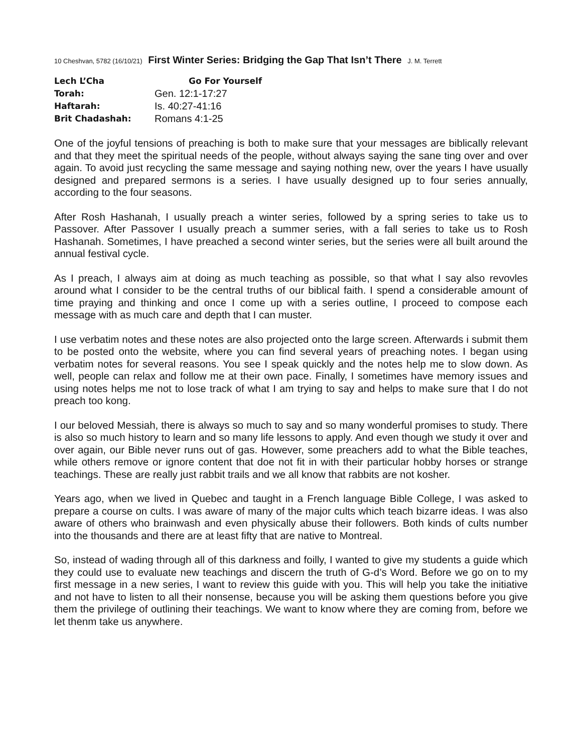10 Cheshvan, 5782 (16/10/21) First Winter Series: Bridging the Gap That Isn’t There J. M. Terrett
Lech L’Cha Go For Yourself
Torah: Gen. 12:1-17:27
Haftarah: Is. 40:27-41:16
Brit Chadashah: Romans 4:1-25
One of the joyful tensions of preaching is both to make sure that your messages are biblically relevant and that they meet the spiritual needs of the people, without always saying the sane ting over and over again. To avoid just recycling the same message and saying nothing new, over the years I have usually designed and prepared sermons is a series. I have usually designed up to four series annually, according to the four seasons.
After Rosh Hashanah, I usually preach a winter series, followed by a spring series to take us to Passover. After Passover I usually preach a summer series, with a fall series to take us to Rosh Hashanah. Sometimes, I have preached a second winter series, but the series were all built around the annual festival cycle.
As I preach, I always aim at doing as much teaching as possible, so that what I say also revovles around what I consider to be the central truths of our biblical faith. I spend a considerable amount of time praying and thinking and once I come up with a series outline, I proceed to compose each message with as much care and depth that I can muster.
I use verbatim notes and these notes are also projected onto the large screen. Afterwards i submit them to be posted onto the website, where you can find several years of preaching notes. I began using verbatim notes for several reasons. You see I speak quickly and the notes help me to slow down. As well, people can relax and follow me at their own pace. Finally, I sometimes have memory issues and using notes helps me not to lose track of what I am trying to say and helps to make sure that I do not preach too kong.
I our beloved Messiah, there is always so much to say and so many wonderful promises to study. There is also so much history to learn and so many life lessons to apply. And even though we study it over and over again, our Bible never runs out of gas. However, some preachers add to what the Bible teaches, while others remove or ignore content that doe not fit in with their particular hobby horses or strange teachings. These are really just rabbit trails and we all know that rabbits are not kosher.
Years ago, when we lived in Quebec and taught in a French language Bible College, I was asked to prepare a course on cults. I was aware of many of the major cults which teach bizarre ideas. I was also aware of others who brainwash and even physically abuse their followers. Both kinds of cults number into the thousands and there are at least fifty that are native to Montreal.
So, instead of wading through all of this darkness and foilly, I wanted to give my students a guide which they could use to evaluate new teachings and discern the truth of G-d’s Word. Before we go on to my first message in a new series, I want to review this guide with you. This will help you take the initiative and not have to listen to all their nonsense, because you will be asking them questions before you give them the privilege of outlining their teachings. We want to know where they are coming from, before we let thenm take us anywhere.